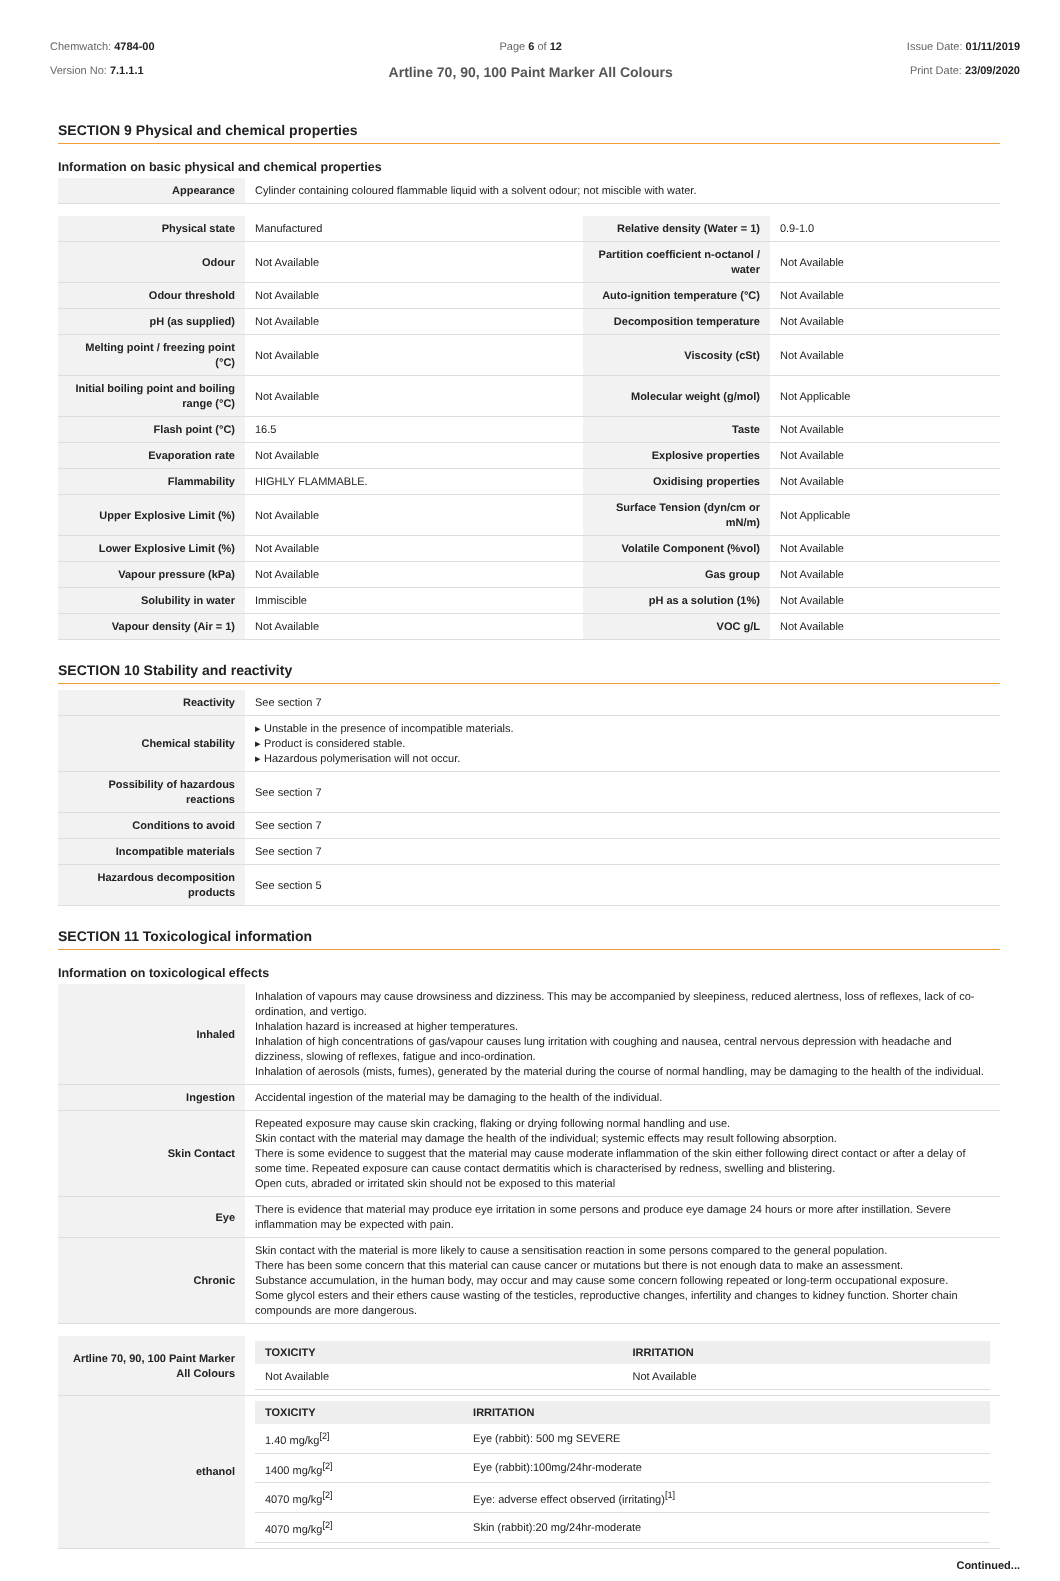Chemwatch: 4784-00
Version No: 7.1.1.1
Page 6 of 12
Artline 70, 90, 100 Paint Marker All Colours
Issue Date: 01/11/2019
Print Date: 23/09/2020
SECTION 9 Physical and chemical properties
Information on basic physical and chemical properties
| Appearance | Cylinder containing coloured flammable liquid with a solvent odour; not miscible with water. |
| Physical state | Manufactured | Relative density (Water = 1) | 0.9-1.0 |
| Odour | Not Available | Partition coefficient n-octanol / water | Not Available |
| Odour threshold | Not Available | Auto-ignition temperature (°C) | Not Available |
| pH (as supplied) | Not Available | Decomposition temperature | Not Available |
| Melting point / freezing point (°C) | Not Available | Viscosity (cSt) | Not Available |
| Initial boiling point and boiling range (°C) | Not Available | Molecular weight (g/mol) | Not Applicable |
| Flash point (°C) | 16.5 | Taste | Not Available |
| Evaporation rate | Not Available | Explosive properties | Not Available |
| Flammability | HIGHLY FLAMMABLE. | Oxidising properties | Not Available |
| Upper Explosive Limit (%) | Not Available | Surface Tension (dyn/cm or mN/m) | Not Applicable |
| Lower Explosive Limit (%) | Not Available | Volatile Component (%vol) | Not Available |
| Vapour pressure (kPa) | Not Available | Gas group | Not Available |
| Solubility in water | Immiscible | pH as a solution (1%) | Not Available |
| Vapour density (Air = 1) | Not Available | VOC g/L | Not Available |
SECTION 10 Stability and reactivity
| Reactivity | See section 7 |
| Chemical stability | ▸ Unstable in the presence of incompatible materials. ▸ Product is considered stable. ▸ Hazardous polymerisation will not occur. |
| Possibility of hazardous reactions | See section 7 |
| Conditions to avoid | See section 7 |
| Incompatible materials | See section 7 |
| Hazardous decomposition products | See section 5 |
SECTION 11 Toxicological information
Information on toxicological effects
| Inhaled | Inhalation of vapours may cause drowsiness and dizziness. This may be accompanied by sleepiness, reduced alertness, loss of reflexes, lack of co-ordination, and vertigo. Inhalation hazard is increased at higher temperatures. Inhalation of high concentrations of gas/vapour causes lung irritation with coughing and nausea, central nervous depression with headache and dizziness, slowing of reflexes, fatigue and inco-ordination. Inhalation of aerosols (mists, fumes), generated by the material during the course of normal handling, may be damaging to the health of the individual. |
| Ingestion | Accidental ingestion of the material may be damaging to the health of the individual. |
| Skin Contact | Repeated exposure may cause skin cracking, flaking or drying following normal handling and use. Skin contact with the material may damage the health of the individual; systemic effects may result following absorption. There is some evidence to suggest that the material may cause moderate inflammation of the skin either following direct contact or after a delay of some time. Repeated exposure can cause contact dermatitis which is characterised by redness, swelling and blistering. Open cuts, abraded or irritated skin should not be exposed to this material |
| Eye | There is evidence that material may produce eye irritation in some persons and produce eye damage 24 hours or more after instillation. Severe inflammation may be expected with pain. |
| Chronic | Skin contact with the material is more likely to cause a sensitisation reaction in some persons compared to the general population. There has been some concern that this material can cause cancer or mutations but there is not enough data to make an assessment. Substance accumulation, in the human body, may occur and may cause some concern following repeated or long-term occupational exposure. Some glycol esters and their ethers cause wasting of the testicles, reproductive changes, infertility and changes to kidney function. Shorter chain compounds are more dangerous. |
| Artline 70, 90, 100 Paint Marker All Colours | / TOXICITY / IRRITATION / / --- / --- / / Not Available / Not Available / |
| ethanol | / TOXICITY / IRRITATION / / --- / --- / / 1.40 mg/kg<sup>[2]</sup> / Eye (rabbit): 500 mg SEVERE / / 1400 mg/kg<sup>[2]</sup> / Eye (rabbit):100mg/24hr-moderate / / 4070 mg/kg<sup>[2]</sup> / Eye: adverse effect observed (irritating)<sup>[1]</sup> / / 4070 mg/kg<sup>[2]</sup> / Skin (rabbit):20 mg/24hr-moderate / |
Continued...